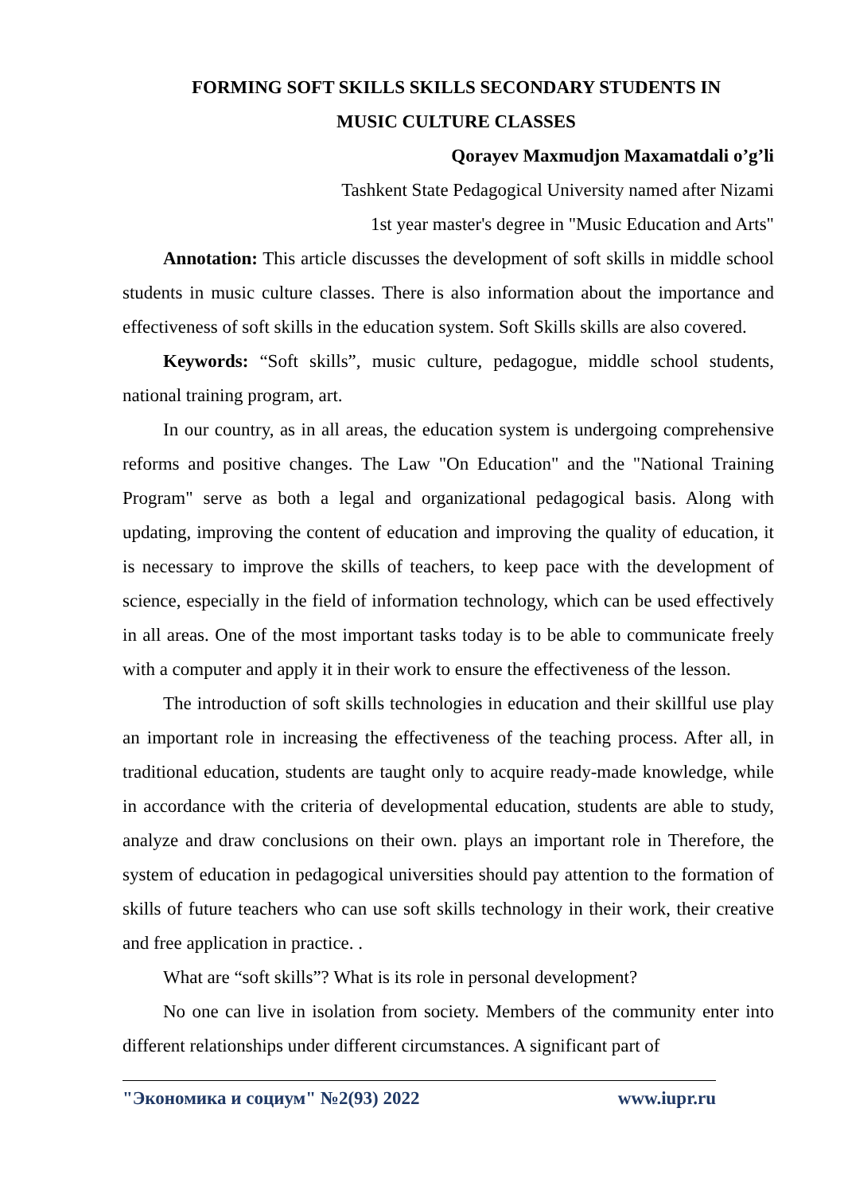FORMING SOFT SKILLS SKILLS SECONDARY STUDENTS IN
MUSIC CULTURE CLASSES
Qorayev Maxmudjon Maxamatdali o’g’li
Tashkent State Pedagogical University named after Nizami
1st year master's degree in "Music Education and Arts"
Annotation: This article discusses the development of soft skills in middle school students in music culture classes. There is also information about the importance and effectiveness of soft skills in the education system. Soft Skills skills are also covered.
Keywords: “Soft skills”, music culture, pedagogue, middle school students, national training program, art.
In our country, as in all areas, the education system is undergoing comprehensive reforms and positive changes. The Law "On Education" and the "National Training Program" serve as both a legal and organizational pedagogical basis. Along with updating, improving the content of education and improving the quality of education, it is necessary to improve the skills of teachers, to keep pace with the development of science, especially in the field of information technology, which can be used effectively in all areas. One of the most important tasks today is to be able to communicate freely with a computer and apply it in their work to ensure the effectiveness of the lesson.
The introduction of soft skills technologies in education and their skillful use play an important role in increasing the effectiveness of the teaching process. After all, in traditional education, students are taught only to acquire ready-made knowledge, while in accordance with the criteria of developmental education, students are able to study, analyze and draw conclusions on their own. plays an important role in Therefore, the system of education in pedagogical universities should pay attention to the formation of skills of future teachers who can use soft skills technology in their work, their creative and free application in practice. .
What are “soft skills”? What is its role in personal development?
No one can live in isolation from society. Members of the community enter into different relationships under different circumstances. A significant part of
"Экономика и социум" №2(93) 2022 www.iupr.ru